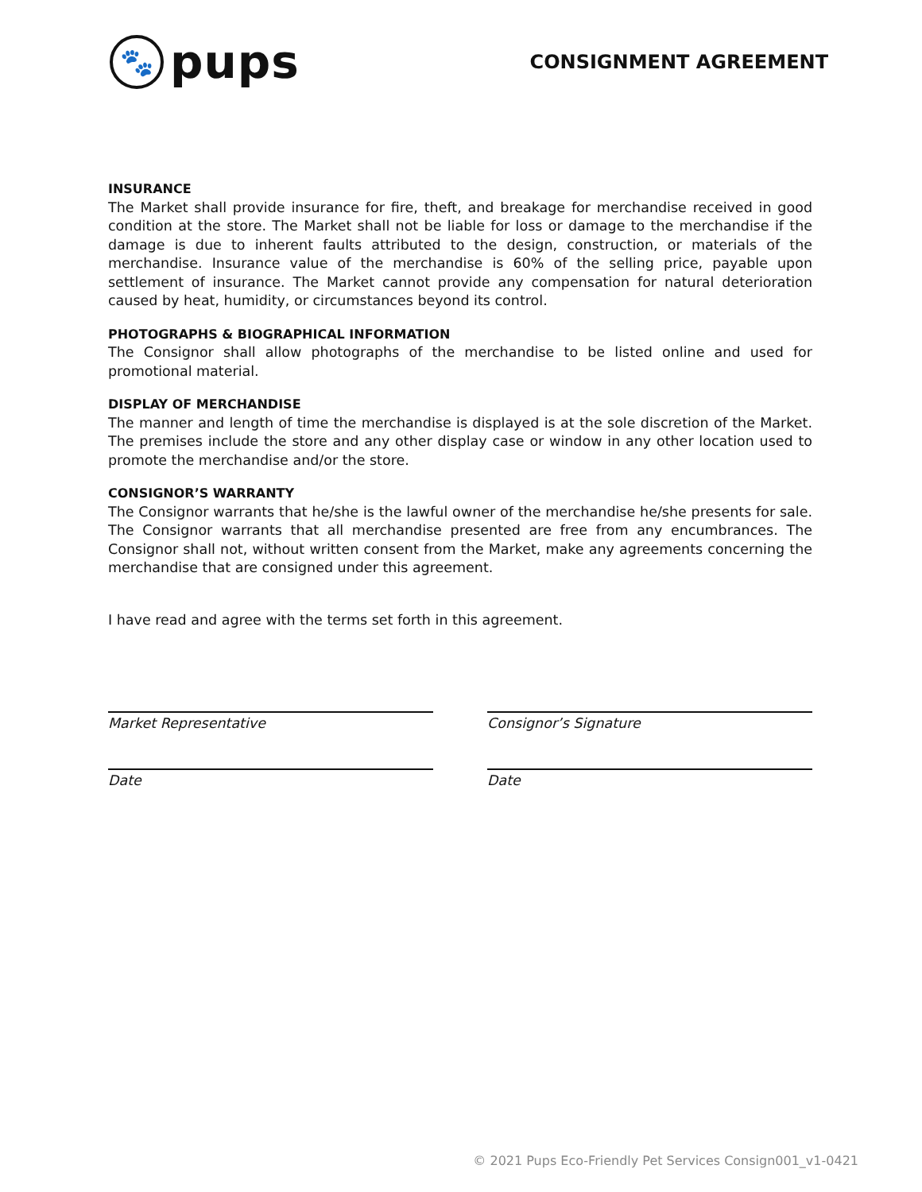🐾
pups
CONSIGNMENT AGREEMENT
INSURANCE
The Market shall provide insurance for fire, theft, and breakage for merchandise received in good condition at the store. The Market shall not be liable for loss or damage to the merchandise if the damage is due to inherent faults attributed to the design, construction, or materials of the merchandise. Insurance value of the merchandise is 60% of the selling price, payable upon settlement of insurance. The Market cannot provide any compensation for natural deterioration caused by heat, humidity, or circumstances beyond its control.
PHOTOGRAPHS & BIOGRAPHICAL INFORMATION
The Consignor shall allow photographs of the merchandise to be listed online and used for promotional material.
DISPLAY OF MERCHANDISE
The manner and length of time the merchandise is displayed is at the sole discretion of the Market. The premises include the store and any other display case or window in any other location used to promote the merchandise and/or the store.
CONSIGNOR’S WARRANTY
The Consignor warrants that he/she is the lawful owner of the merchandise he/she presents for sale. The Consignor warrants that all merchandise presented are free from any encumbrances. The Consignor shall not, without written consent from the Market, make any agreements concerning the merchandise that are consigned under this agreement.
I have read and agree with the terms set forth in this agreement.
Market Representative
Date
Consignor’s Signature
Date
© 2021 Pups Eco-Friendly Pet Services Consign001_v1-0421